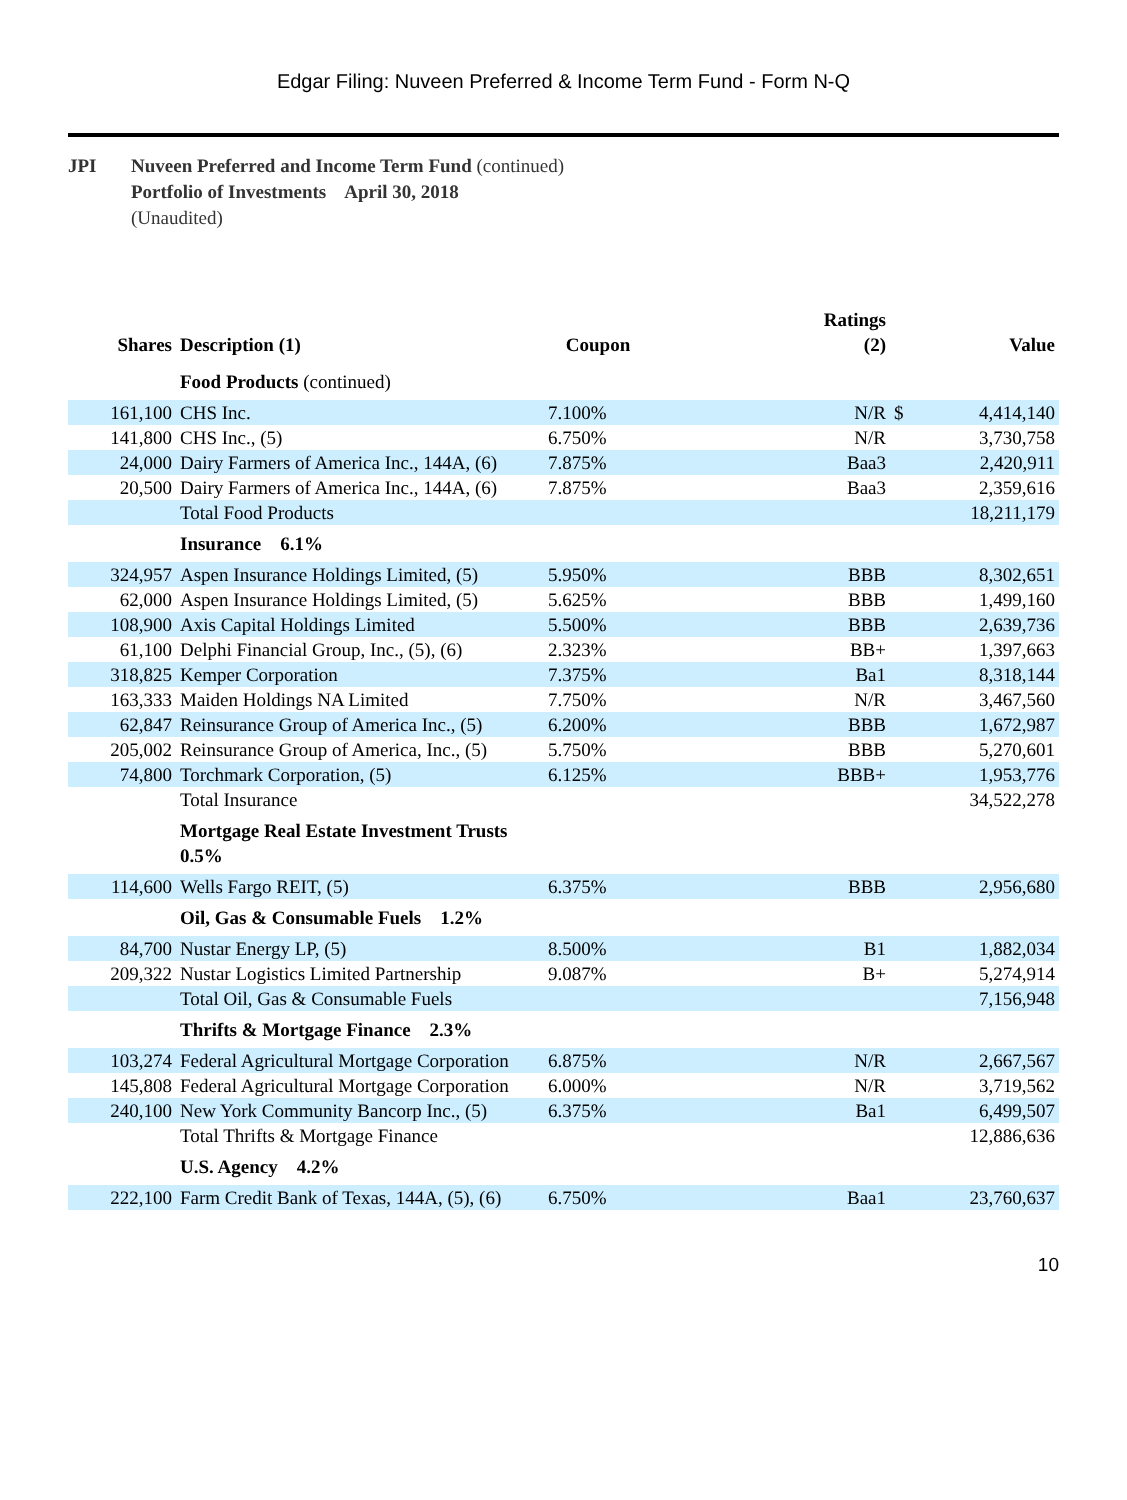Edgar Filing: Nuveen Preferred & Income Term Fund - Form N-Q
JPI Nuveen Preferred and Income Term Fund (continued)
Portfolio of Investments April 30, 2018
(Unaudited)
| Shares | Description (1) | Coupon | Ratings (2) | | Value |
| --- | --- | --- | --- | --- | --- |
| | Food Products (continued) | | | | |
| 161,100 | CHS Inc. | 7.100% | N/R | $ | 4,414,140 |
| 141,800 | CHS Inc., (5) | 6.750% | N/R | | 3,730,758 |
| 24,000 | Dairy Farmers of America Inc., 144A, (6) | 7.875% | Baa3 | | 2,420,911 |
| 20,500 | Dairy Farmers of America Inc., 144A, (6) | 7.875% | Baa3 | | 2,359,616 |
| | Total Food Products | | | | 18,211,179 |
| | Insurance 6.1% | | | | |
| 324,957 | Aspen Insurance Holdings Limited, (5) | 5.950% | BBB | | 8,302,651 |
| 62,000 | Aspen Insurance Holdings Limited, (5) | 5.625% | BBB | | 1,499,160 |
| 108,900 | Axis Capital Holdings Limited | 5.500% | BBB | | 2,639,736 |
| 61,100 | Delphi Financial Group, Inc., (5), (6) | 2.323% | BB+ | | 1,397,663 |
| 318,825 | Kemper Corporation | 7.375% | Ba1 | | 8,318,144 |
| 163,333 | Maiden Holdings NA Limited | 7.750% | N/R | | 3,467,560 |
| 62,847 | Reinsurance Group of America Inc., (5) | 6.200% | BBB | | 1,672,987 |
| 205,002 | Reinsurance Group of America, Inc., (5) | 5.750% | BBB | | 5,270,601 |
| 74,800 | Torchmark Corporation, (5) | 6.125% | BBB+ | | 1,953,776 |
| | Total Insurance | | | | 34,522,278 |
| | Mortgage Real Estate Investment Trusts 0.5% | | | | |
| 114,600 | Wells Fargo REIT, (5) | 6.375% | BBB | | 2,956,680 |
| | Oil, Gas & Consumable Fuels 1.2% | | | | |
| 84,700 | Nustar Energy LP, (5) | 8.500% | B1 | | 1,882,034 |
| 209,322 | Nustar Logistics Limited Partnership | 9.087% | B+ | | 5,274,914 |
| | Total Oil, Gas & Consumable Fuels | | | | 7,156,948 |
| | Thrifts & Mortgage Finance 2.3% | | | | |
| 103,274 | Federal Agricultural Mortgage Corporation | 6.875% | N/R | | 2,667,567 |
| 145,808 | Federal Agricultural Mortgage Corporation | 6.000% | N/R | | 3,719,562 |
| 240,100 | New York Community Bancorp Inc., (5) | 6.375% | Ba1 | | 6,499,507 |
| | Total Thrifts & Mortgage Finance | | | | 12,886,636 |
| | U.S. Agency 4.2% | | | | |
| 222,100 | Farm Credit Bank of Texas, 144A, (5), (6) | 6.750% | Baa1 | | 23,760,637 |
10